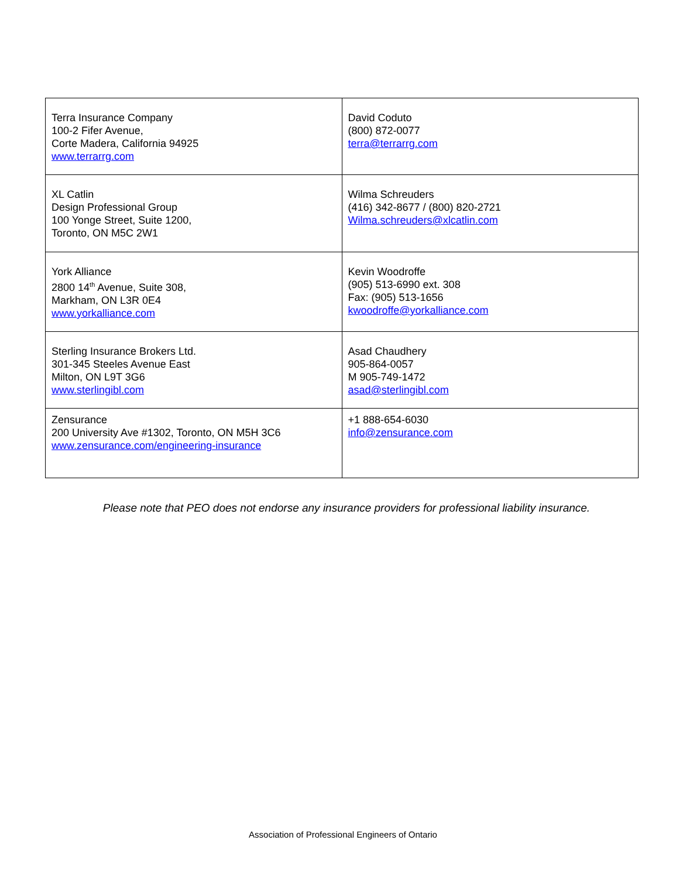| Terra Insurance Company 100-2 Fifer Avenue, Corte Madera, California 94925 www.terrarrg.com | David Coduto (800) 872-0077 terra@terrarrg.com |
| XL Catlin Design Professional Group 100 Yonge Street, Suite 1200, Toronto, ON M5C 2W1 | Wilma Schreuders (416) 342-8677 / (800) 820-2721 Wilma.schreuders@xlcatlin.com |
| York Alliance 2800 14<sup>th</sup> Avenue, Suite 308, Markham, ON L3R 0E4 www.yorkalliance.com | Kevin Woodroffe (905) 513-6990 ext. 308 Fax: (905) 513-1656 kwoodroffe@yorkalliance.com |
| Sterling Insurance Brokers Ltd. 301-345 Steeles Avenue East Milton, ON L9T 3G6 www.sterlingibl.com | Asad Chaudhery 905-864-0057 M 905-749-1472 asad@sterlingibl.com |
| Zensurance 200 University Ave #1302, Toronto, ON M5H 3C6 www.zensurance.com/engineering-insurance | +1 888-654-6030 info@zensurance.com |
Please note that PEO does not endorse any insurance providers for professional liability insurance.
Association of Professional Engineers of Ontario